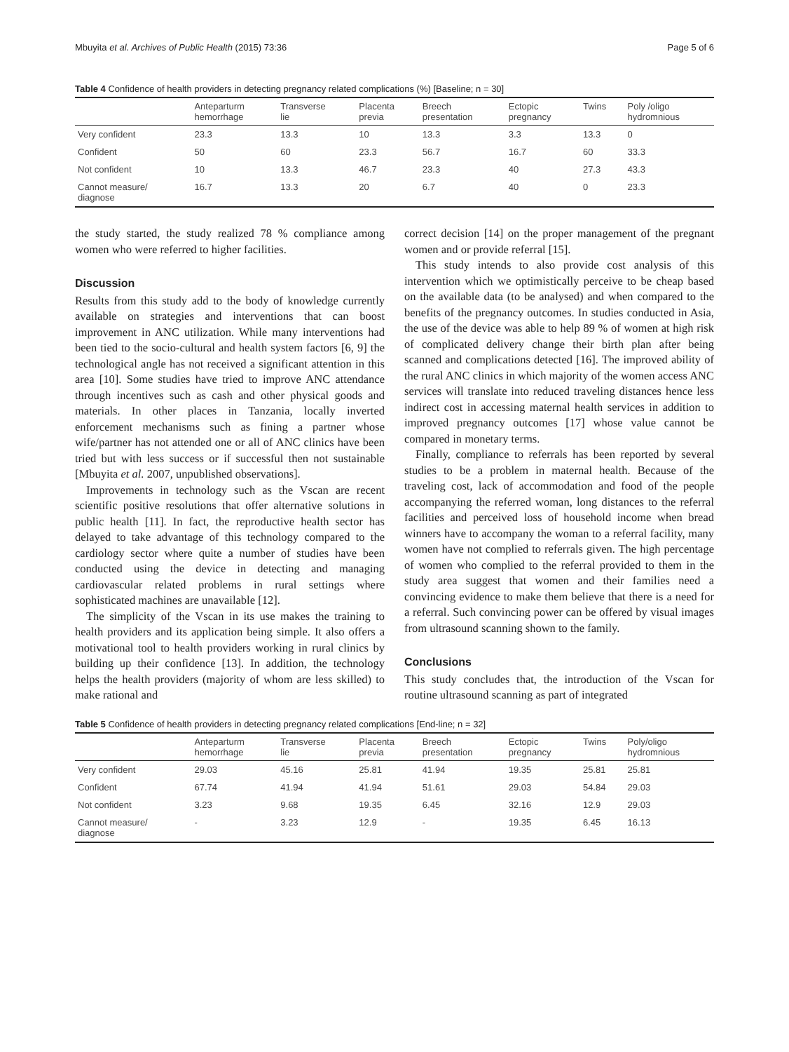Mbuyita et al. Archives of Public Health (2015) 73:36 Page 5 of 6
Table 4 Confidence of health providers in detecting pregnancy related complications (%) [Baseline; n = 30]
| | Anteparturm hemorrhage | Transverse lie | Placenta previa | Breech presentation | Ectopic pregnancy | Twins | Poly /oligo hydromnious |
| --- | --- | --- | --- | --- | --- | --- | --- |
| Very confident | 23.3 | 13.3 | 10 | 13.3 | 3.3 | 13.3 | 0 |
| Confident | 50 | 60 | 23.3 | 56.7 | 16.7 | 60 | 33.3 |
| Not confident | 10 | 13.3 | 46.7 | 23.3 | 40 | 27.3 | 43.3 |
| Cannot measure/ diagnose | 16.7 | 13.3 | 20 | 6.7 | 40 | 0 | 23.3 |
the study started, the study realized 78 % compliance among women who were referred to higher facilities.
Discussion
Results from this study add to the body of knowledge currently available on strategies and interventions that can boost improvement in ANC utilization. While many interventions had been tied to the socio-cultural and health system factors [6, 9] the technological angle has not received a significant attention in this area [10]. Some studies have tried to improve ANC attendance through incentives such as cash and other physical goods and materials. In other places in Tanzania, locally inverted enforcement mechanisms such as fining a partner whose wife/partner has not attended one or all of ANC clinics have been tried but with less success or if successful then not sustainable [Mbuyita et al. 2007, unpublished observations].
Improvements in technology such as the Vscan are recent scientific positive resolutions that offer alternative solutions in public health [11]. In fact, the reproductive health sector has delayed to take advantage of this technology compared to the cardiology sector where quite a number of studies have been conducted using the device in detecting and managing cardiovascular related problems in rural settings where sophisticated machines are unavailable [12].
The simplicity of the Vscan in its use makes the training to health providers and its application being simple. It also offers a motivational tool to health providers working in rural clinics by building up their confidence [13]. In addition, the technology helps the health providers (majority of whom are less skilled) to make rational and
correct decision [14] on the proper management of the pregnant women and or provide referral [15].
This study intends to also provide cost analysis of this intervention which we optimistically perceive to be cheap based on the available data (to be analysed) and when compared to the benefits of the pregnancy outcomes. In studies conducted in Asia, the use of the device was able to help 89 % of women at high risk of complicated delivery change their birth plan after being scanned and complications detected [16]. The improved ability of the rural ANC clinics in which majority of the women access ANC services will translate into reduced traveling distances hence less indirect cost in accessing maternal health services in addition to improved pregnancy outcomes [17] whose value cannot be compared in monetary terms.
Finally, compliance to referrals has been reported by several studies to be a problem in maternal health. Because of the traveling cost, lack of accommodation and food of the people accompanying the referred woman, long distances to the referral facilities and perceived loss of household income when bread winners have to accompany the woman to a referral facility, many women have not complied to referrals given. The high percentage of women who complied to the referral provided to them in the study area suggest that women and their families need a convincing evidence to make them believe that there is a need for a referral. Such convincing power can be offered by visual images from ultrasound scanning shown to the family.
Conclusions
This study concludes that, the introduction of the Vscan for routine ultrasound scanning as part of integrated
Table 5 Confidence of health providers in detecting pregnancy related complications [End-line; n = 32]
| | Anteparturm hemorrhage | Transverse lie | Placenta previa | Breech presentation | Ectopic pregnancy | Twins | Poly/oligo hydromnious |
| --- | --- | --- | --- | --- | --- | --- | --- |
| Very confident | 29.03 | 45.16 | 25.81 | 41.94 | 19.35 | 25.81 | 25.81 |
| Confident | 67.74 | 41.94 | 41.94 | 51.61 | 29.03 | 54.84 | 29.03 |
| Not confident | 3.23 | 9.68 | 19.35 | 6.45 | 32.16 | 12.9 | 29.03 |
| Cannot measure/ diagnose | - | 3.23 | 12.9 | - | 19.35 | 6.45 | 16.13 |